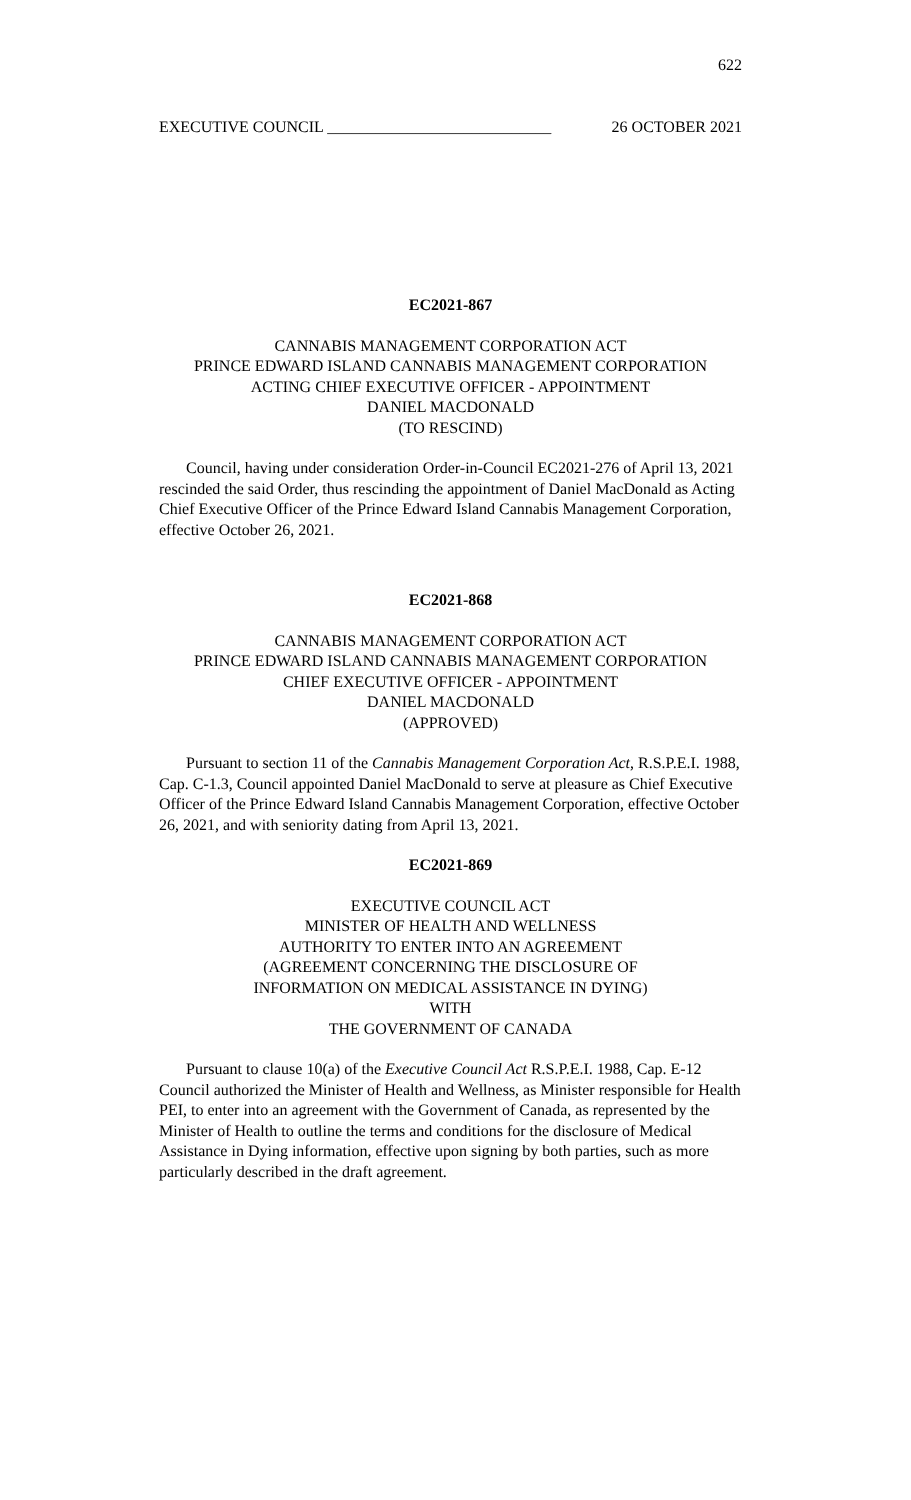622
EXECUTIVE COUNCIL ____________________________ 26 OCTOBER 2021
EC2021-867
CANNABIS MANAGEMENT CORPORATION ACT
PRINCE EDWARD ISLAND CANNABIS MANAGEMENT CORPORATION
ACTING CHIEF EXECUTIVE OFFICER - APPOINTMENT
DANIEL MACDONALD
(TO RESCIND)
Council, having under consideration Order-in-Council EC2021-276 of April 13, 2021 rescinded the said Order, thus rescinding the appointment of Daniel MacDonald as Acting Chief Executive Officer of the Prince Edward Island Cannabis Management Corporation, effective October 26, 2021.
EC2021-868
CANNABIS MANAGEMENT CORPORATION ACT
PRINCE EDWARD ISLAND CANNABIS MANAGEMENT CORPORATION
CHIEF EXECUTIVE OFFICER - APPOINTMENT
DANIEL MACDONALD
(APPROVED)
Pursuant to section 11 of the Cannabis Management Corporation Act, R.S.P.E.I. 1988, Cap. C-1.3, Council appointed Daniel MacDonald to serve at pleasure as Chief Executive Officer of the Prince Edward Island Cannabis Management Corporation, effective October 26, 2021, and with seniority dating from April 13, 2021.
EC2021-869
EXECUTIVE COUNCIL ACT
MINISTER OF HEALTH AND WELLNESS
AUTHORITY TO ENTER INTO AN AGREEMENT
(AGREEMENT CONCERNING THE DISCLOSURE OF
INFORMATION ON MEDICAL ASSISTANCE IN DYING)
WITH
THE GOVERNMENT OF CANADA
Pursuant to clause 10(a) of the Executive Council Act R.S.P.E.I. 1988, Cap. E-12 Council authorized the Minister of Health and Wellness, as Minister responsible for Health PEI, to enter into an agreement with the Government of Canada, as represented by the Minister of Health to outline the terms and conditions for the disclosure of Medical Assistance in Dying information, effective upon signing by both parties, such as more particularly described in the draft agreement.